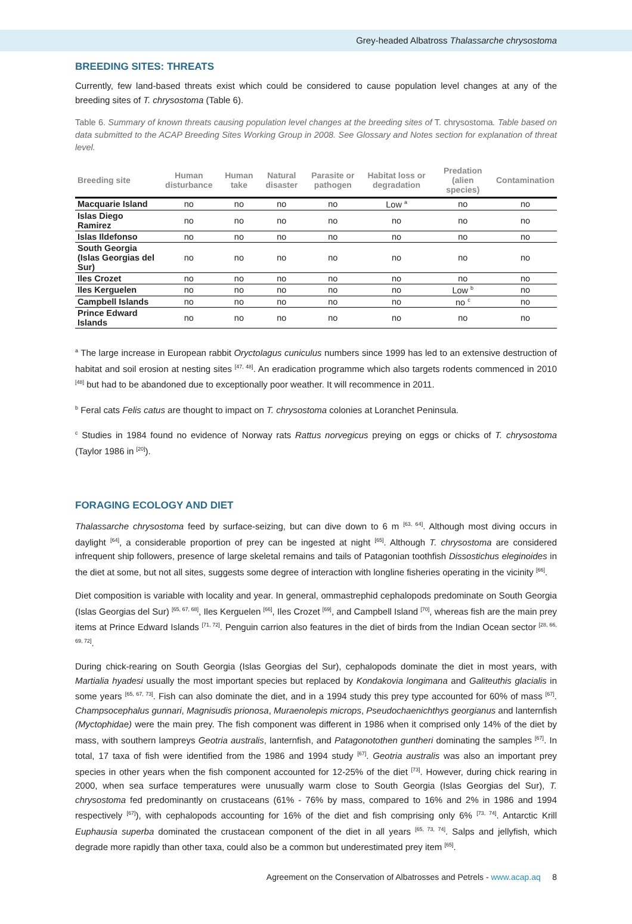Grey-headed Albatross Thalassarche chrysostoma
BREEDING SITES: THREATS
Currently, few land-based threats exist which could be considered to cause population level changes at any of the breeding sites of T. chrysostoma (Table 6).
Table 6. Summary of known threats causing population level changes at the breeding sites of T. chrysostoma. Table based on data submitted to the ACAP Breeding Sites Working Group in 2008. See Glossary and Notes section for explanation of threat level.
| Breeding site | Human disturbance | Human take | Natural disaster | Parasite or pathogen | Habitat loss or degradation | Predation (alien species) | Contamination |
| --- | --- | --- | --- | --- | --- | --- | --- |
| Macquarie Island | no | no | no | no | Low <sup>a</sup> | no | no |
| Islas Diego Ramirez | no | no | no | no | no | no | no |
| Islas Ildefonso | no | no | no | no | no | no | no |
| South Georgia (Islas Georgias del Sur) | no | no | no | no | no | no | no |
| Iles Crozet | no | no | no | no | no | no | no |
| Iles Kerguelen | no | no | no | no | no | Low <sup>b</sup> | no |
| Campbell Islands | no | no | no | no | no | no <sup>c</sup> | no |
| Prince Edward Islands | no | no | no | no | no | no | no |
<sup>a</sup> The large increase in European rabbit Oryctolagus cuniculus numbers since 1999 has led to an extensive destruction of habitat and soil erosion at nesting sites <sup>[47, 48]</sup>. An eradication programme which also targets rodents commenced in 2010 <sup>[48]</sup> but had to be abandoned due to exceptionally poor weather. It will recommence in 2011.
<sup>b</sup> Feral cats Felis catus are thought to impact on T. chrysostoma colonies at Loranchet Peninsula.
<sup>c</sup> Studies in 1984 found no evidence of Norway rats Rattus norvegicus preying on eggs or chicks of T. chrysostoma (Taylor 1986 in <sup>[20]</sup>).
FORAGING ECOLOGY AND DIET
Thalassarche chrysostoma feed by surface-seizing, but can dive down to 6 m <sup>[63, 64]</sup>. Although most diving occurs in daylight <sup>[64]</sup>, a considerable proportion of prey can be ingested at night <sup>[65]</sup>. Although T. chrysostoma are considered infrequent ship followers, presence of large skeletal remains and tails of Patagonian toothfish Dissostichus eleginoides in the diet at some, but not all sites, suggests some degree of interaction with longline fisheries operating in the vicinity <sup>[66]</sup>.
Diet composition is variable with locality and year. In general, ommastrephid cephalopods predominate on South Georgia (Islas Georgias del Sur) <sup>[65, 67, 68]</sup>, Iles Kerguelen <sup>[66]</sup>, Iles Crozet <sup>[69]</sup>, and Campbell Island <sup>[70]</sup>, whereas fish are the main prey items at Prince Edward Islands <sup>[71, 72]</sup>. Penguin carrion also features in the diet of birds from the Indian Ocean sector <sup>[28, 66, 69, 72]</sup>.
During chick-rearing on South Georgia (Islas Georgias del Sur), cephalopods dominate the diet in most years, with Martialia hyadesi usually the most important species but replaced by Kondakovia longimana and Galiteuthis glacialis in some years <sup>[65, 67, 73]</sup>. Fish can also dominate the diet, and in a 1994 study this prey type accounted for 60% of mass <sup>[67]</sup>. Champsocephalus gunnari, Magnisudis prionosa, Muraenolepis microps, Pseudochaenichthys georgianus and lanternfish (Myctophidae) were the main prey. The fish component was different in 1986 when it comprised only 14% of the diet by mass, with southern lampreys Geotria australis, lanternfish, and Patagonotothen guntheri dominating the samples <sup>[67]</sup>. In total, 17 taxa of fish were identified from the 1986 and 1994 study <sup>[67]</sup>. Geotria australis was also an important prey species in other years when the fish component accounted for 12-25% of the diet <sup>[73]</sup>. However, during chick rearing in 2000, when sea surface temperatures were unusually warm close to South Georgia (Islas Georgias del Sur), T. chrysostoma fed predominantly on crustaceans (61% - 76% by mass, compared to 16% and 2% in 1986 and 1994 respectively <sup>[67]</sup>), with cephalopods accounting for 16% of the diet and fish comprising only 6% <sup>[73, 74]</sup>. Antarctic Krill Euphausia superba dominated the crustacean component of the diet in all years <sup>[65, 73, 74]</sup>. Salps and jellyfish, which degrade more rapidly than other taxa, could also be a common but underestimated prey item <sup>[65]</sup>.
Agreement on the Conservation of Albatrosses and Petrels - www.acap.aq 8